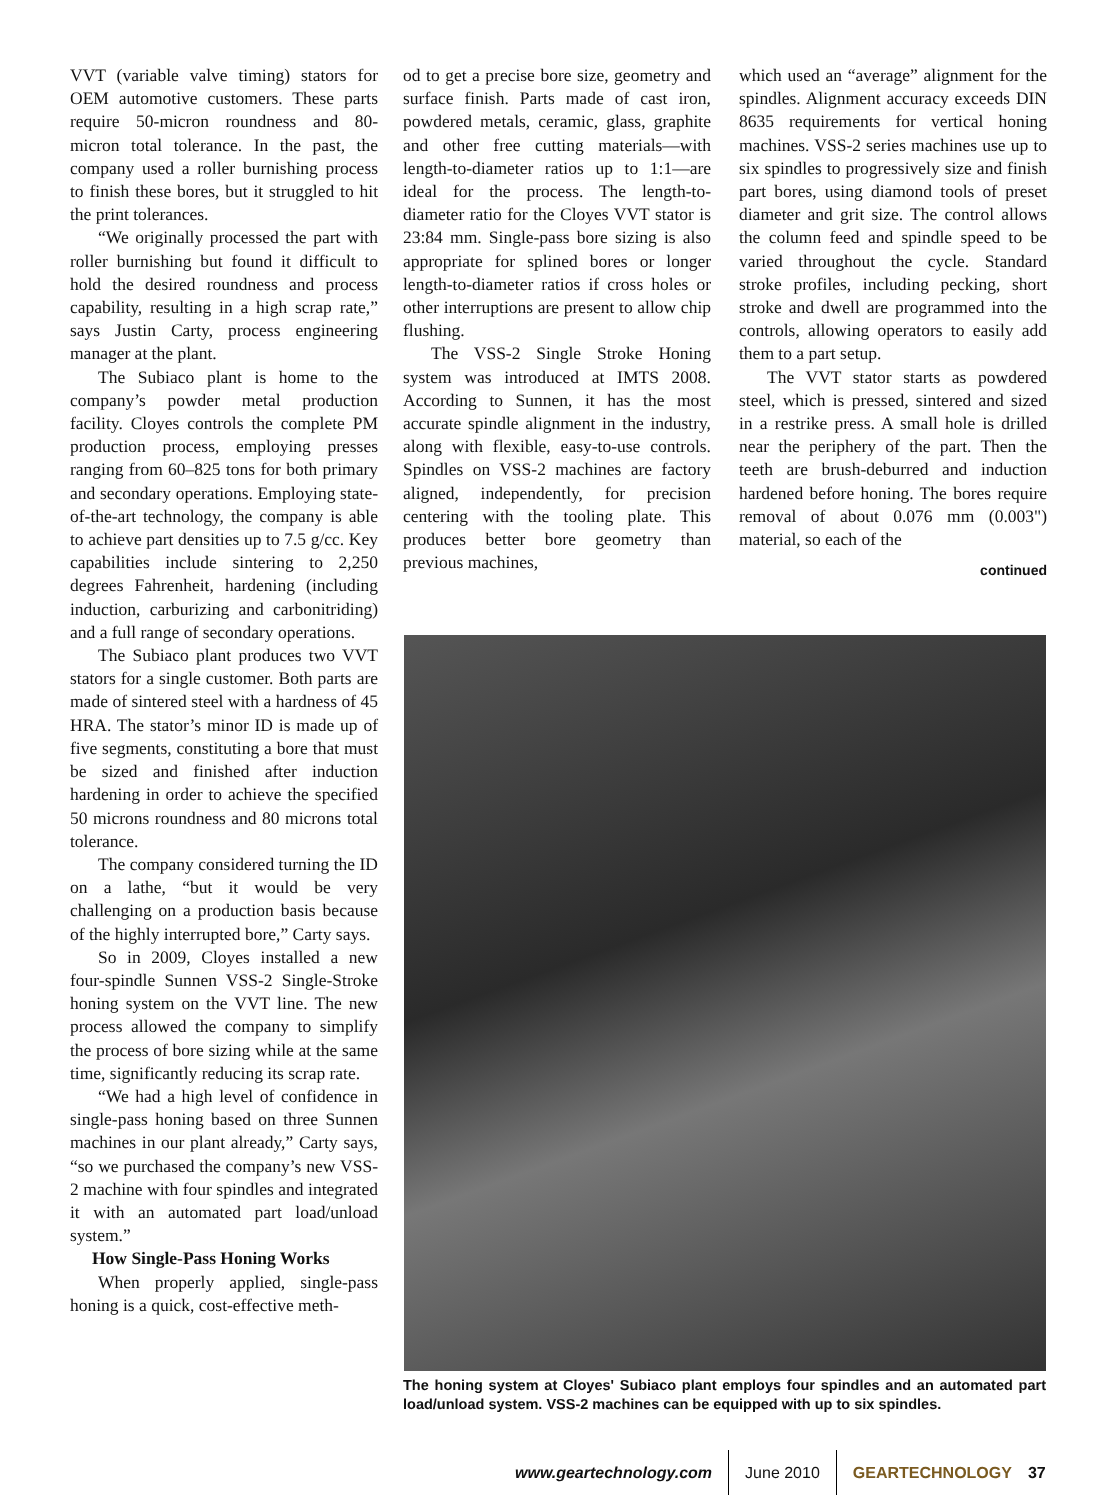VVT (variable valve timing) stators for OEM automotive customers. These parts require 50-micron roundness and 80-micron total tolerance. In the past, the company used a roller burnishing process to finish these bores, but it struggled to hit the print tolerances.
“We originally processed the part with roller burnishing but found it difficult to hold the desired roundness and process capability, resulting in a high scrap rate,” says Justin Carty, process engineering manager at the plant.
The Subiaco plant is home to the company’s powder metal production facility. Cloyes controls the complete PM production process, employing presses ranging from 60–825 tons for both primary and secondary operations. Employing state-of-the-art technology, the company is able to achieve part densities up to 7.5 g/cc. Key capabilities include sintering to 2,250 degrees Fahrenheit, hardening (including induction, carburizing and carbonitriding) and a full range of secondary operations.
The Subiaco plant produces two VVT stators for a single customer. Both parts are made of sintered steel with a hardness of 45 HRA. The stator’s minor ID is made up of five segments, constituting a bore that must be sized and finished after induction hardening in order to achieve the specified 50 microns roundness and 80 microns total tolerance.
The company considered turning the ID on a lathe, “but it would be very challenging on a production basis because of the highly interrupted bore,” Carty says.
So in 2009, Cloyes installed a new four-spindle Sunnen VSS-2 Single-Stroke honing system on the VVT line. The new process allowed the company to simplify the process of bore sizing while at the same time, significantly reducing its scrap rate.
“We had a high level of confidence in single-pass honing based on three Sunnen machines in our plant already,” Carty says, “so we purchased the company’s new VSS-2 machine with four spindles and integrated it with an automated part load/unload system.”
How Single-Pass Honing Works
When properly applied, single-pass honing is a quick, cost-effective meth-
od to get a precise bore size, geometry and surface finish. Parts made of cast iron, powdered metals, ceramic, glass, graphite and other free cutting materials—with length-to-diameter ratios up to 1:1—are ideal for the process. The length-to-diameter ratio for the Cloyes VVT stator is 23:84 mm. Single-pass bore sizing is also appropriate for splined bores or longer length-to-diameter ratios if cross holes or other interruptions are present to allow chip flushing.
The VSS-2 Single Stroke Honing system was introduced at IMTS 2008. According to Sunnen, it has the most accurate spindle alignment in the industry, along with flexible, easy-to-use controls. Spindles on VSS-2 machines are factory aligned, independently, for precision centering with the tooling plate. This produces better bore geometry than previous machines,
which used an “average” alignment for the spindles. Alignment accuracy exceeds DIN 8635 requirements for vertical honing machines. VSS-2 series machines use up to six spindles to progressively size and finish part bores, using diamond tools of preset diameter and grit size. The control allows the column feed and spindle speed to be varied throughout the cycle. Standard stroke profiles, including pecking, short stroke and dwell are programmed into the controls, allowing operators to easily add them to a part setup.
The VVT stator starts as powdered steel, which is pressed, sintered and sized in a restrike press. A small hole is drilled near the periphery of the part. Then the teeth are brush-deburred and induction hardened before honing. The bores require removal of about 0.076 mm (0.003") material, so each of the
continued
The honing system at Cloyes' Subiaco plant employs four spindles and an automated part load/unload system. VSS-2 machines can be equipped with up to six spindles.
www.geartechnology.com June 2010 GEARTECHNOLOGY 37